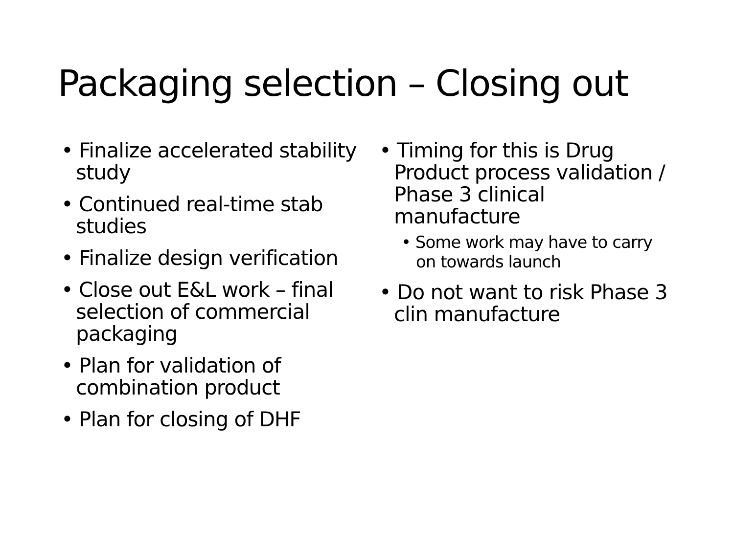Packaging selection – Closing out
• Finalize accelerated stability study
• Continued real-time stab studies
• Finalize design verification
• Close out E&L work – final selection of commercial packaging
• Plan for validation of combination product
• Plan for closing of DHF
• Timing for this is Drug Product process validation / Phase 3 clinical manufacture
• Some work may have to carry on towards launch
• Do not want to risk Phase 3 clin manufacture